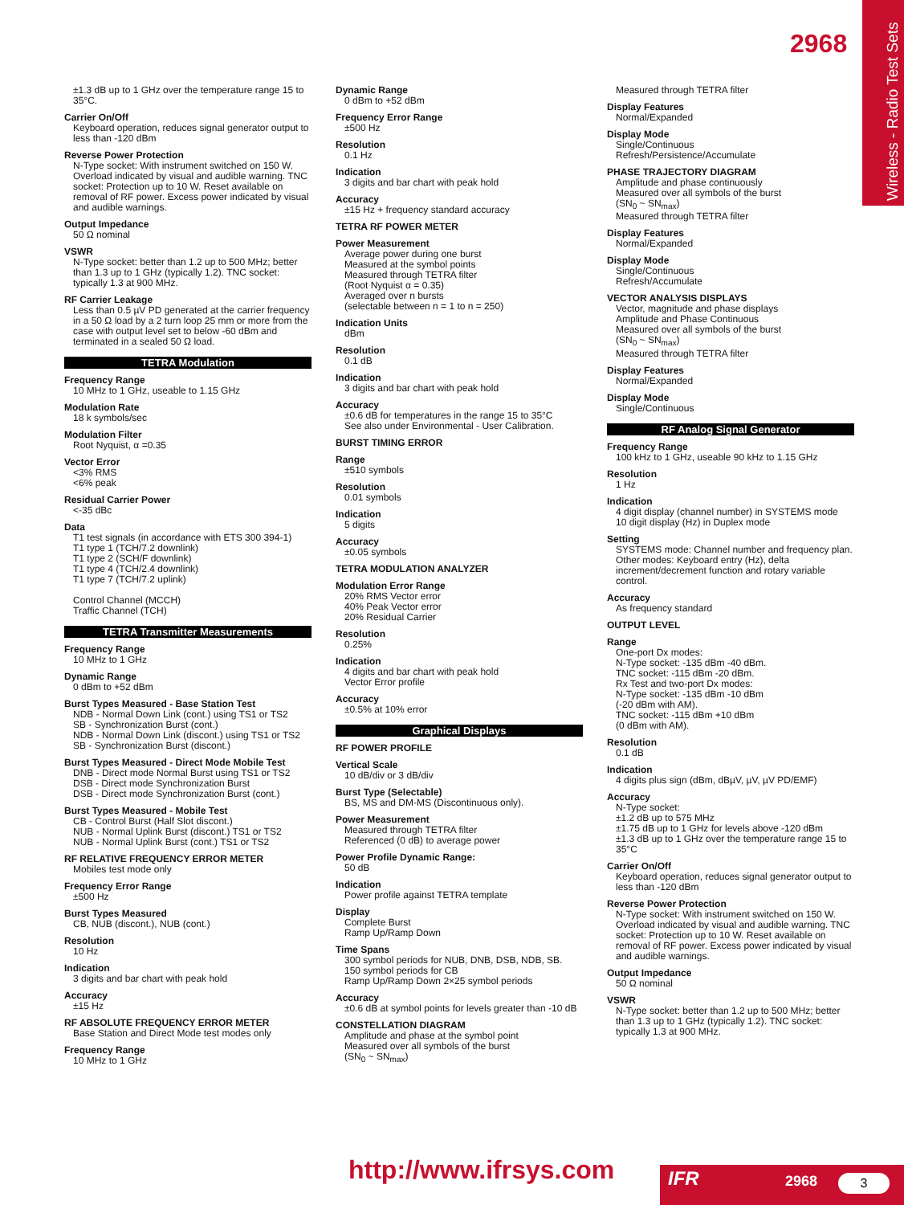Wireless - Radio Test Sets
2968
±1.3 dB up to 1 GHz over the temperature range 15 to 35°C.
Carrier On/Off
Keyboard operation, reduces signal generator output to less than -120 dBm
Reverse Power Protection
N-Type socket: With instrument switched on 150 W. Overload indicated by visual and audible warning. TNC socket: Protection up to 10 W. Reset available on removal of RF power. Excess power indicated by visual and audible warnings.
Output Impedance
50 Ω nominal
VSWR
N-Type socket: better than 1.2 up to 500 MHz; better than 1.3 up to 1 GHz (typically 1.2). TNC socket: typically 1.3 at 900 MHz.
RF Carrier Leakage
Less than 0.5 µV PD generated at the carrier frequency in a 50 Ω load by a 2 turn loop 25 mm or more from the case with output level set to below -60 dBm and terminated in a sealed 50 Ω load.
TETRA Modulation
Frequency Range
10 MHz to 1 GHz, useable to 1.15 GHz
Modulation Rate
18 k symbols/sec
Modulation Filter
Root Nyquist, α =0.35
Vector Error
<3% RMS
<6% peak
Residual Carrier Power
<-35 dBc
Data
T1 test signals (in accordance with ETS 300 394-1)
T1 type 1 (TCH/7.2 downlink)
T1 type 2 (SCH/F downlink)
T1 type 4 (TCH/2.4 downlink)
T1 type 7 (TCH/7.2 uplink)
Control Channel (MCCH)
Traffic Channel (TCH)
TETRA Transmitter Measurements
Frequency Range
10 MHz to 1 GHz
Dynamic Range
0 dBm to +52 dBm
Burst Types Measured - Base Station Test
NDB - Normal Down Link (cont.) using TS1 or TS2
SB - Synchronization Burst (cont.)
NDB - Normal Down Link (discont.) using TS1 or TS2
SB - Synchronization Burst (discont.)
Burst Types Measured - Direct Mode Mobile Test
DNB - Direct mode Normal Burst using TS1 or TS2
DSB - Direct mode Synchronization Burst
DSB - Direct mode Synchronization Burst (cont.)
Burst Types Measured - Mobile Test
CB - Control Burst (Half Slot discont.)
NUB - Normal Uplink Burst (discont.) TS1 or TS2
NUB - Normal Uplink Burst (cont.) TS1 or TS2
RF RELATIVE FREQUENCY ERROR METER
Mobiles test mode only
Frequency Error Range
±500 Hz
Burst Types Measured
CB, NUB (discont.), NUB (cont.)
Resolution
10 Hz
Indication
3 digits and bar chart with peak hold
Accuracy
±15 Hz
RF ABSOLUTE FREQUENCY ERROR METER
Base Station and Direct Mode test modes only
Frequency Range
10 MHz to 1 GHz
Dynamic Range
0 dBm to +52 dBm
Frequency Error Range
±500 Hz
Resolution
0.1 Hz
Indication
3 digits and bar chart with peak hold
Accuracy
±15 Hz + frequency standard accuracy
TETRA RF POWER METER
Power Measurement
Average power during one burst
Measured at the symbol points
Measured through TETRA filter
(Root Nyquist α = 0.35)
Averaged over n bursts
(selectable between n = 1 to n = 250)
Indication Units
dBm
Resolution
0.1 dB
Indication
3 digits and bar chart with peak hold
Accuracy
±0.6 dB for temperatures in the range 15 to 35°C
See also under Environmental - User Calibration.
BURST TIMING ERROR
Range
±510 symbols
Resolution
0.01 symbols
Indication
5 digits
Accuracy
±0.05 symbols
TETRA MODULATION ANALYZER
Modulation Error Range
20% RMS Vector error
40% Peak Vector error
20% Residual Carrier
Resolution
0.25%
Indication
4 digits and bar chart with peak hold
Vector Error profile
Accuracy
±0.5% at 10% error
Graphical Displays
RF POWER PROFILE
Vertical Scale
10 dB/div or 3 dB/div
Burst Type (Selectable)
BS, MS and DM-MS (Discontinuous only).
Power Measurement
Measured through TETRA filter
Referenced (0 dB) to average power
Power Profile Dynamic Range:
50 dB
Indication
Power profile against TETRA template
Display
Complete Burst
Ramp Up/Ramp Down
Time Spans
300 symbol periods for NUB, DNB, DSB, NDB, SB.
150 symbol periods for CB
Ramp Up/Ramp Down 2×25 symbol periods
Accuracy
±0.6 dB at symbol points for levels greater than -10 dB
CONSTELLATION DIAGRAM
Amplitude and phase at the symbol point
Measured over all symbols of the burst
(SN<sub>0</sub> ~ SN<sub>max</sub>)
Measured through TETRA filter
Display Features
Normal/Expanded
Display Mode
Single/Continuous
Refresh/Persistence/Accumulate
PHASE TRAJECTORY DIAGRAM
Amplitude and phase continuously
Measured over all symbols of the burst
(SN<sub>0</sub> ~ SN<sub>max</sub>)
Measured through TETRA filter
Display Features
Normal/Expanded
Display Mode
Single/Continuous
Refresh/Accumulate
VECTOR ANALYSIS DISPLAYS
Vector, magnitude and phase displays
Amplitude and Phase Continuous
Measured over all symbols of the burst
(SN<sub>0</sub> ~ SN<sub>max</sub>)
Measured through TETRA filter
Display Features
Normal/Expanded
Display Mode
Single/Continuous
RF Analog Signal Generator
Frequency Range
100 kHz to 1 GHz, useable 90 kHz to 1.15 GHz
Resolution
1 Hz
Indication
4 digit display (channel number) in SYSTEMS mode
10 digit display (Hz) in Duplex mode
Setting
SYSTEMS mode: Channel number and frequency plan.
Other modes: Keyboard entry (Hz), delta increment/decrement function and rotary variable control.
Accuracy
As frequency standard
OUTPUT LEVEL
Range
One-port Dx modes:
N-Type socket: -135 dBm -40 dBm.
TNC socket: -115 dBm -20 dBm.
Rx Test and two-port Dx modes:
N-Type socket: -135 dBm -10 dBm
(-20 dBm with AM).
TNC socket: -115 dBm +10 dBm
(0 dBm with AM).
Resolution
0.1 dB
Indication
4 digits plus sign (dBm, dBµV, µV, µV PD/EMF)
Accuracy
N-Type socket:
±1.2 dB up to 575 MHz
±1.75 dB up to 1 GHz for levels above -120 dBm
±1.3 dB up to 1 GHz over the temperature range 15 to 35°C
Carrier On/Off
Keyboard operation, reduces signal generator output to less than -120 dBm
Reverse Power Protection
N-Type socket: With instrument switched on 150 W. Overload indicated by visual and audible warning. TNC socket: Protection up to 10 W. Reset available on removal of RF power. Excess power indicated by visual and audible warnings.
Output Impedance
50 Ω nominal
VSWR
N-Type socket: better than 1.2 up to 500 MHz; better than 1.3 up to 1 GHz (typically 1.2). TNC socket: typically 1.3 at 900 MHz.
http://www.ifrsys.com IFR 2968 3